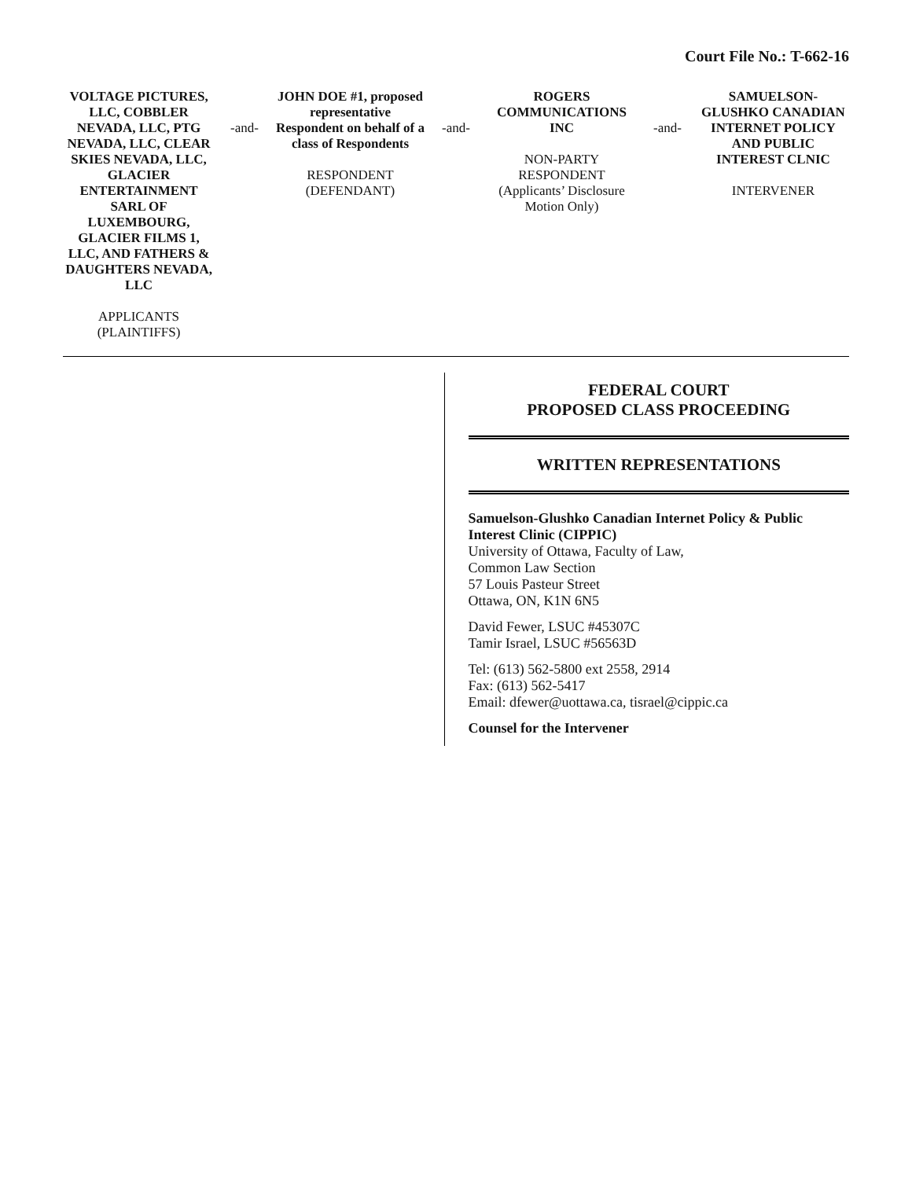Court File No.: T-662-16
VOLTAGE PICTURES, LLC, COBBLER NEVADA, LLC, PTG NEVADA, LLC, CLEAR SKIES NEVADA, LLC, GLACIER ENTERTAINMENT SARL OF LUXEMBOURG, GLACIER FILMS 1, LLC, AND FATHERS & DAUGHTERS NEVADA, LLC
APPLICANTS (PLAINTIFFS)
-and-
JOHN DOE #1, proposed representative Respondent on behalf of a class of Respondents
RESPONDENT
(DEFENDANT)
-and-
ROGERS COMMUNICATIONS INC
NON-PARTY RESPONDENT
(Applicants’ Disclosure Motion Only)
-and-
SAMUELSON-GLUSHKO CANADIAN INTERNET POLICY AND PUBLIC INTEREST CLNIC
INTERVENER
FEDERAL COURT
PROPOSED CLASS PROCEEDING
WRITTEN REPRESENTATIONS
Samuelson-Glushko Canadian Internet Policy & Public Interest Clinic (CIPPIC)
University of Ottawa, Faculty of Law,
Common Law Section
57 Louis Pasteur Street
Ottawa, ON, K1N 6N5
David Fewer, LSUC #45307C
Tamir Israel, LSUC #56563D
Tel: (613) 562-5800 ext 2558, 2914
Fax: (613) 562-5417
Email: dfewer@uottawa.ca, tisrael@cippic.ca
Counsel for the Intervener